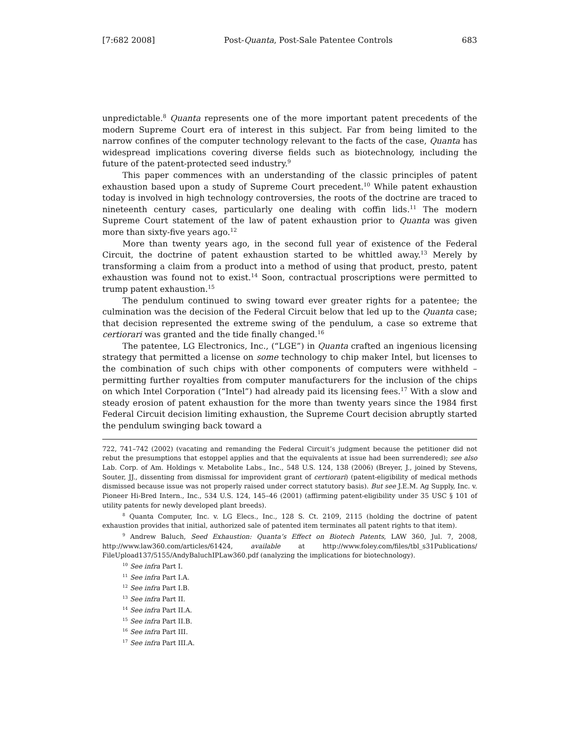[7:682 2008] Post-Quanta, Post-Sale Patentee Controls 683
unpredictable.<sup>8</sup> Quanta represents one of the more important patent precedents of the modern Supreme Court era of interest in this subject. Far from being limited to the narrow confines of the computer technology relevant to the facts of the case, Quanta has widespread implications covering diverse fields such as biotechnology, including the future of the patent-protected seed industry.<sup>9</sup>
This paper commences with an understanding of the classic principles of patent exhaustion based upon a study of Supreme Court precedent.<sup>10</sup> While patent exhaustion today is involved in high technology controversies, the roots of the doctrine are traced to nineteenth century cases, particularly one dealing with coffin lids.<sup>11</sup> The modern Supreme Court statement of the law of patent exhaustion prior to Quanta was given more than sixty-five years ago.<sup>12</sup>
More than twenty years ago, in the second full year of existence of the Federal Circuit, the doctrine of patent exhaustion started to be whittled away.<sup>13</sup> Merely by transforming a claim from a product into a method of using that product, presto, patent exhaustion was found not to exist.<sup>14</sup> Soon, contractual proscriptions were permitted to trump patent exhaustion.<sup>15</sup>
The pendulum continued to swing toward ever greater rights for a patentee; the culmination was the decision of the Federal Circuit below that led up to the Quanta case; that decision represented the extreme swing of the pendulum, a case so extreme that certiorari was granted and the tide finally changed.<sup>16</sup>
The patentee, LG Electronics, Inc., (“LGE”) in Quanta crafted an ingenious licensing strategy that permitted a license on some technology to chip maker Intel, but licenses to the combination of such chips with other components of computers were withheld – permitting further royalties from computer manufacturers for the inclusion of the chips on which Intel Corporation (“Intel”) had already paid its licensing fees.<sup>17</sup> With a slow and steady erosion of patent exhaustion for the more than twenty years since the 1984 first Federal Circuit decision limiting exhaustion, the Supreme Court decision abruptly started the pendulum swinging back toward a
722, 741–742 (2002) (vacating and remanding the Federal Circuit’s judgment because the petitioner did not rebut the presumptions that estoppel applies and that the equivalents at issue had been surrendered); see also Lab. Corp. of Am. Holdings v. Metabolite Labs., Inc., 548 U.S. 124, 138 (2006) (Breyer, J., joined by Stevens, Souter, JJ., dissenting from dismissal for improvident grant of certiorari) (patent-eligibility of medical methods dismissed because issue was not properly raised under correct statutory basis). But see J.E.M. Ag Supply, Inc. v. Pioneer Hi-Bred Intern., Inc., 534 U.S. 124, 145–46 (2001) (affirming patent-eligibility under 35 USC § 101 of utility patents for newly developed plant breeds).
<sup>8</sup> Quanta Computer, Inc. v. LG Elecs., Inc., 128 S. Ct. 2109, 2115 (holding the doctrine of patent exhaustion provides that initial, authorized sale of patented item terminates all patent rights to that item).
<sup>9</sup> Andrew Baluch, Seed Exhaustion: Quanta’s Effect on Biotech Patents, LAW 360, Jul. 7, 2008, http://www.law360.com/articles/61424, available at http://www.foley.com/files/tbl_s31Publications/ FileUpload137/5155/AndyBaluchIPLaw360.pdf (analyzing the implications for biotechnology).
<sup>10</sup> See infra Part I.
<sup>11</sup> See infra Part I.A.
<sup>12</sup> See infra Part I.B.
<sup>13</sup> See infra Part II.
<sup>14</sup> See infra Part II.A.
<sup>15</sup> See infra Part II.B.
<sup>16</sup> See infra Part III.
<sup>17</sup> See infra Part III.A.